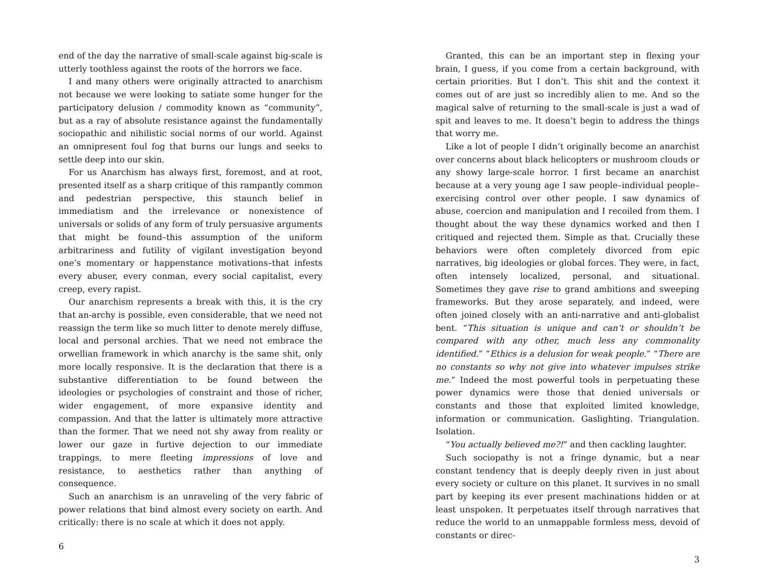end of the day the narrative of small-scale against big-scale is utterly toothless against the roots of the horrors we face.
I and many others were originally attracted to anarchism not because we were looking to satiate some hunger for the participatory delusion / commodity known as “community”, but as a ray of absolute resistance against the fundamentally sociopathic and nihilistic social norms of our world. Against an omnipresent foul fog that burns our lungs and seeks to settle deep into our skin.
For us Anarchism has always first, foremost, and at root, presented itself as a sharp critique of this rampantly common and pedestrian perspective, this staunch belief in immediatism and the irrelevance or nonexistence of universals or solids of any form of truly persuasive arguments that might be found–this assumption of the uniform arbitrariness and futility of vigilant investigation beyond one’s momentary or happenstance motivations–that infests every abuser, every conman, every social capitalist, every creep, every rapist.
Our anarchism represents a break with this, it is the cry that an-archy is possible, even considerable, that we need not reassign the term like so much litter to denote merely diffuse, local and personal archies. That we need not embrace the orwellian framework in which anarchy is the same shit, only more locally responsive. It is the declaration that there is a substantive differentiation to be found between the ideologies or psychologies of constraint and those of richer, wider engagement, of more expansive identity and compassion. And that the latter is ultimately more attractive than the former. That we need not shy away from reality or lower our gaze in furtive dejection to our immediate trappings, to mere fleeting impressions of love and resistance, to aesthetics rather than anything of consequence.
Such an anarchism is an unraveling of the very fabric of power relations that bind almost every society on earth. And critically: there is no scale at which it does not apply.
6
Granted, this can be an important step in flexing your brain, I guess, if you come from a certain background, with certain priorities. But I don’t. This shit and the context it comes out of are just so incredibly alien to me. And so the magical salve of returning to the small-scale is just a wad of spit and leaves to me. It doesn’t begin to address the things that worry me.
Like a lot of people I didn’t originally become an anarchist over concerns about black helicopters or mushroom clouds or any showy large-scale horror. I first became an anarchist because at a very young age I saw people–individual people–exercising control over other people. I saw dynamics of abuse, coercion and manipulation and I recoiled from them. I thought about the way these dynamics worked and then I critiqued and rejected them. Simple as that. Crucially these behaviors were often completely divorced from epic narratives, big ideologies or global forces. They were, in fact, often intensely localized, personal, and situational. Sometimes they gave rise to grand ambitions and sweeping frameworks. But they arose separately, and indeed, were often joined closely with an anti-narrative and anti-globalist bent. “This situation is unique and can’t or shouldn’t be compared with any other, much less any commonality identified.” “Ethics is a delusion for weak people.” “There are no constants so why not give into whatever impulses strike me.” Indeed the most powerful tools in perpetuating these power dynamics were those that denied universals or constants and those that exploited limited knowledge, information or communication. Gaslighting. Triangulation. Isolation.
“You actually believed me?!” and then cackling laughter.
Such sociopathy is not a fringe dynamic, but a near constant tendency that is deeply deeply riven in just about every society or culture on this planet. It survives in no small part by keeping its ever present machinations hidden or at least unspoken. It perpetuates itself through narratives that reduce the world to an unmappable formless mess, devoid of constants or direc-
3